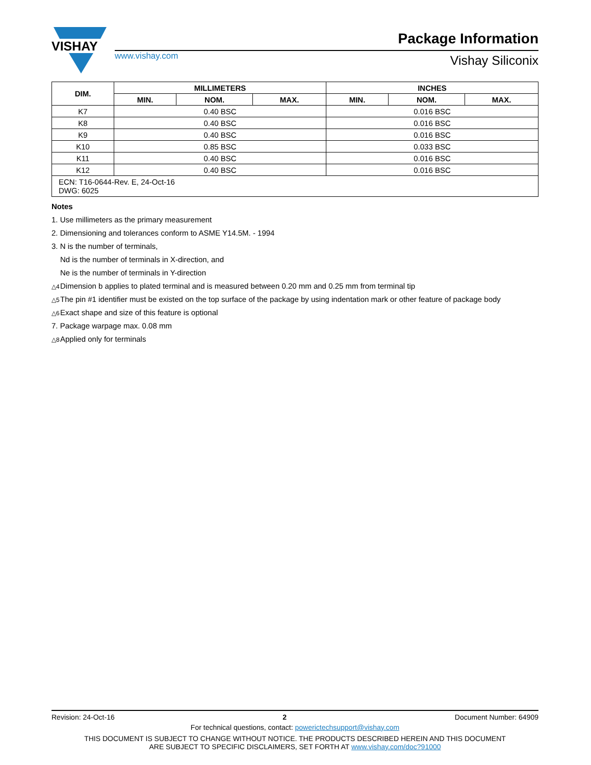VISHAY
www.vishay.com
Package Information
Vishay Siliconix
| DIM. | MILLIMETERS | | | INCHES | | |
| --- | --- | --- | --- | --- | --- | --- |
| | MIN. | NOM. | MAX. | MIN. | NOM. | MAX. |
| K7 | 0.40 BSC | | | 0.016 BSC | | |
| K8 | 0.40 BSC | | | 0.016 BSC | | |
| K9 | 0.40 BSC | | | 0.016 BSC | | |
| K10 | 0.85 BSC | | | 0.033 BSC | | |
| K11 | 0.40 BSC | | | 0.016 BSC | | |
| K12 | 0.40 BSC | | | 0.016 BSC | | |
| ECN: T16-0644-Rev. E, 24-Oct-16 DWG: 6025 | | | | | | |
Notes
1. Use millimeters as the primary measurement
2. Dimensioning and tolerances conform to ASME Y14.5M. - 1994
3. N is the number of terminals,
Nd is the number of terminals in X-direction, and
Ne is the number of terminals in Y-direction
△4 Dimension b applies to plated terminal and is measured between 0.20 mm and 0.25 mm from terminal tip
△5 The pin #1 identifier must be existed on the top surface of the package by using indentation mark or other feature of package body
△6 Exact shape and size of this feature is optional
7. Package warpage max. 0.08 mm
△8 Applied only for terminals
Revision: 24-Oct-16 2 Document Number: 64909
For technical questions, contact: powerictechsupport@vishay.com
THIS DOCUMENT IS SUBJECT TO CHANGE WITHOUT NOTICE. THE PRODUCTS DESCRIBED HEREIN AND THIS DOCUMENT
ARE SUBJECT TO SPECIFIC DISCLAIMERS, SET FORTH AT www.vishay.com/doc?91000